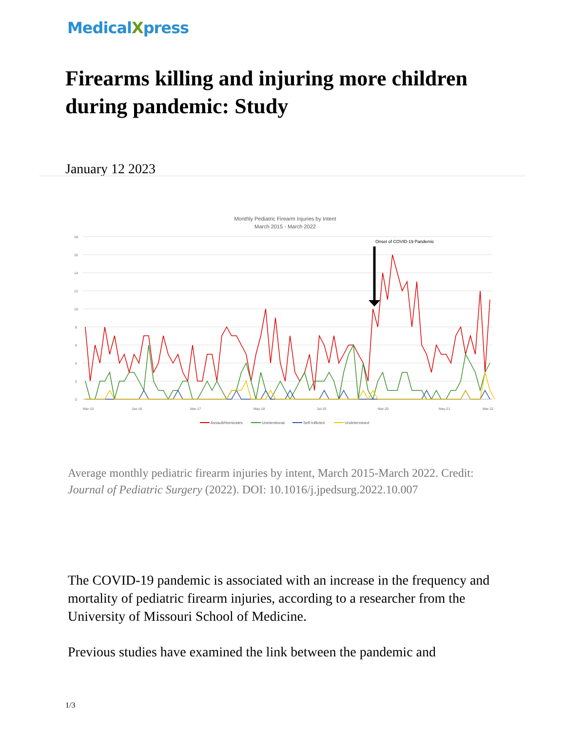MedicalXpress
Firearms killing and injuring more children during pandemic: Study
January 12 2023
Monthly Pediatric Firearm Injuries by Intent
March 2015 - March 2022
18
16
14
12
10
8
6
4
2
0
Onset of COVID-19 Pandemic
Mar-15
Jan-16
Mar-17
May-18
Jul-19
Mar-20
May-21
Mar-22
Assault/Homicides
Unintentional
Self-Inflicted
Undetermined
Average monthly pediatric firearm injuries by intent, March 2015-March 2022. Credit: Journal of Pediatric Surgery (2022). DOI: 10.1016/j.jpedsurg.2022.10.007
The COVID-19 pandemic is associated with an increase in the frequency and mortality of pediatric firearm injuries, according to a researcher from the University of Missouri School of Medicine.
Previous studies have examined the link between the pandemic and
1/3